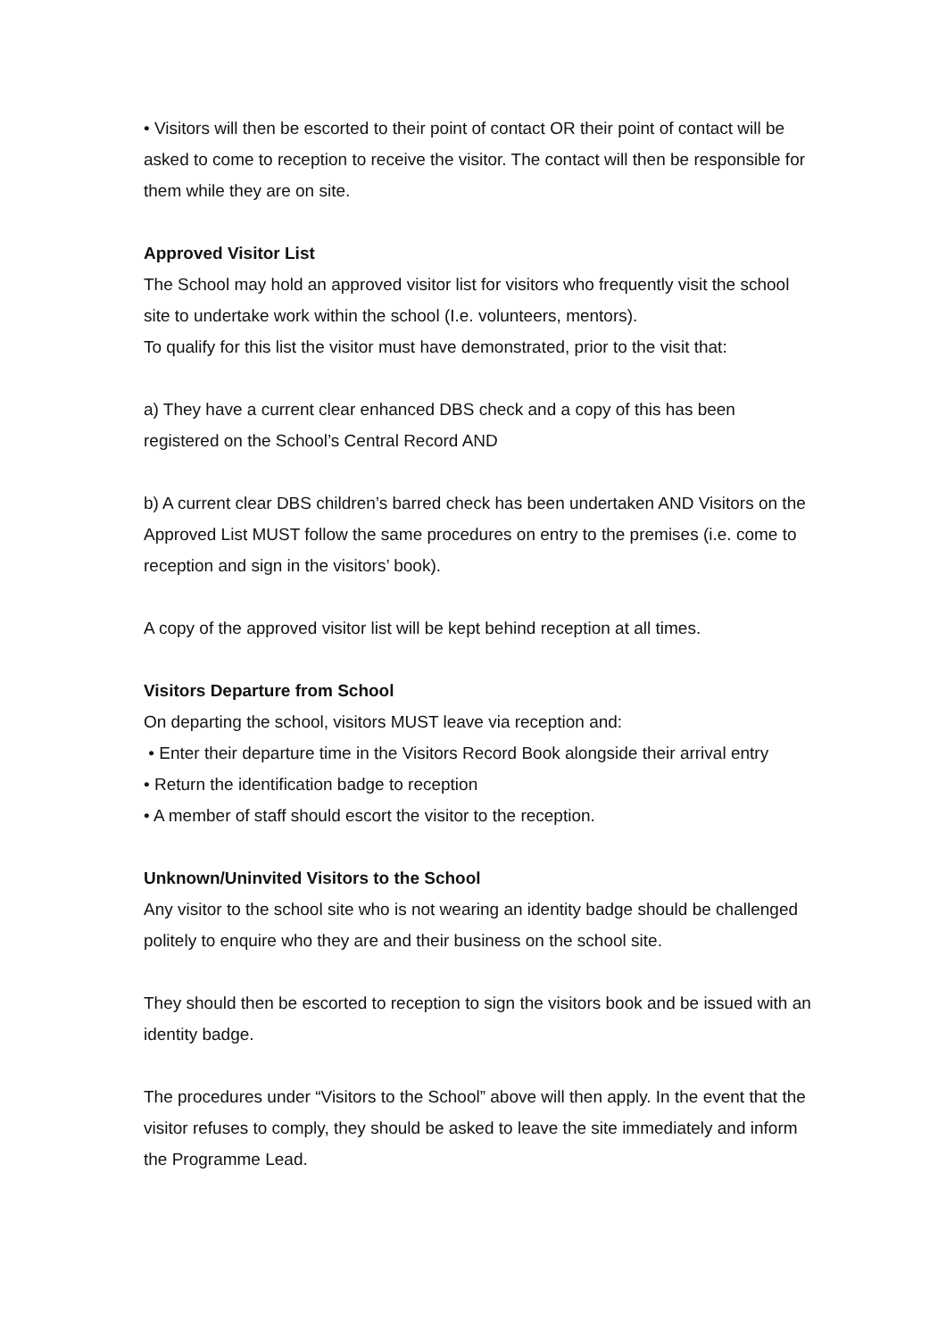• Visitors will then be escorted to their point of contact OR their point of contact will be asked to come to reception to receive the visitor. The contact will then be responsible for them while they are on site.
Approved Visitor List
The School may hold an approved visitor list for visitors who frequently visit the school site to undertake work within the school (I.e. volunteers, mentors).
To qualify for this list the visitor must have demonstrated, prior to the visit that:
a) They have a current clear enhanced DBS check and a copy of this has been registered on the School’s Central Record AND
b) A current clear DBS children’s barred check has been undertaken AND Visitors on the Approved List MUST follow the same procedures on entry to the premises (i.e. come to reception and sign in the visitors’ book).
A copy of the approved visitor list will be kept behind reception at all times.
Visitors Departure from School
On departing the school, visitors MUST leave via reception and:
• Enter their departure time in the Visitors Record Book alongside their arrival entry
• Return the identification badge to reception
• A member of staff should escort the visitor to the reception.
Unknown/Uninvited Visitors to the School
Any visitor to the school site who is not wearing an identity badge should be challenged politely to enquire who they are and their business on the school site.
They should then be escorted to reception to sign the visitors book and be issued with an identity badge.
The procedures under “Visitors to the School” above will then apply. In the event that the visitor refuses to comply, they should be asked to leave the site immediately and inform the Programme Lead.